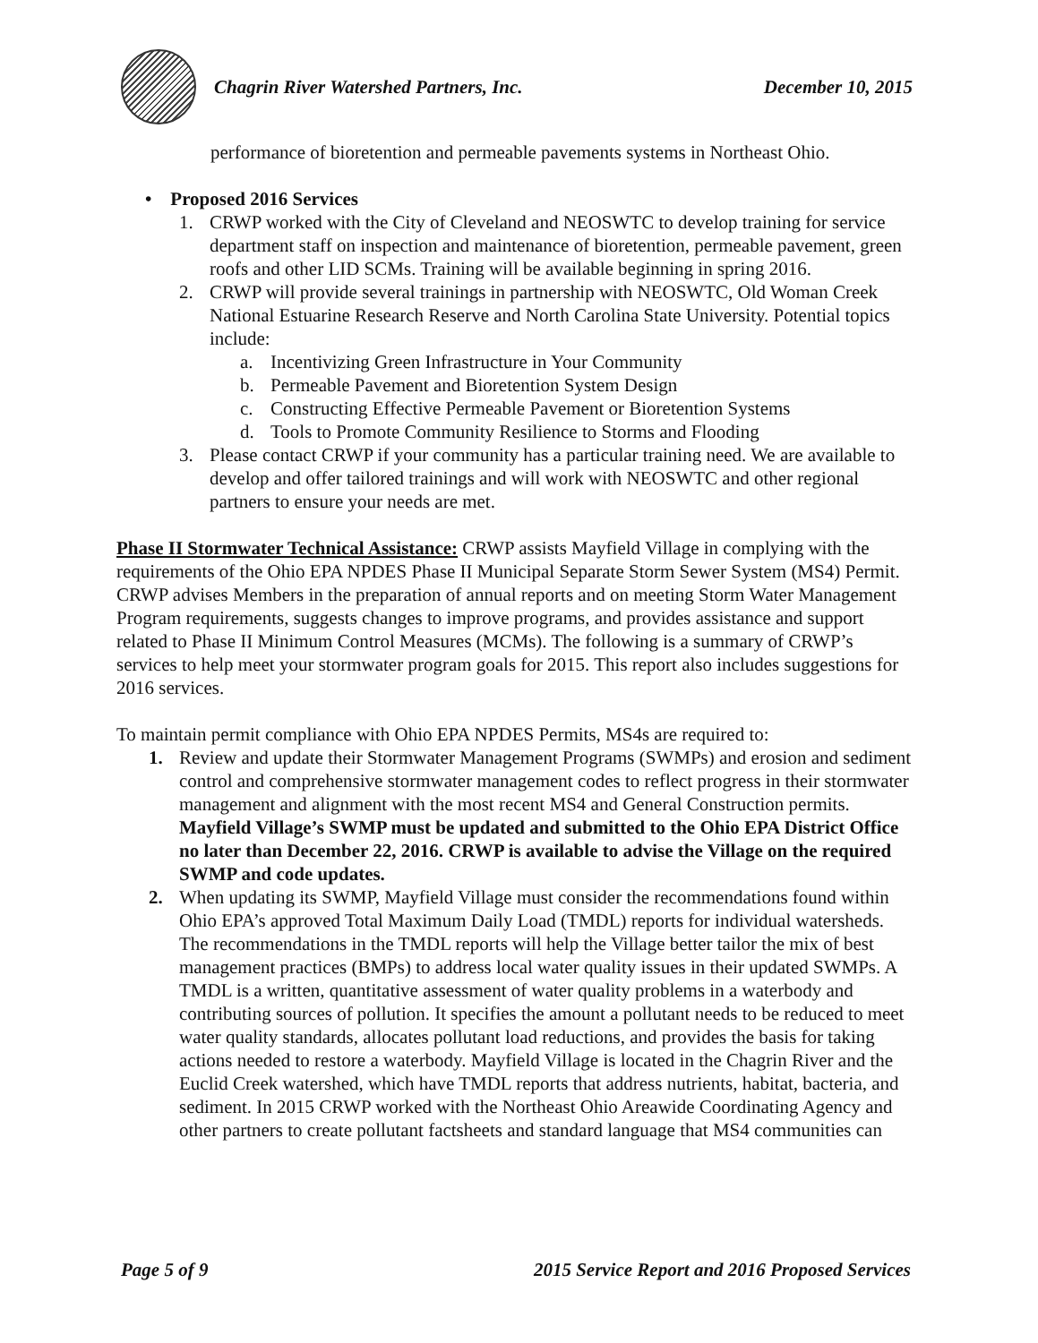Chagrin River Watershed Partners, Inc. December 10, 2015
performance of bioretention and permeable pavements systems in Northeast Ohio.
• Proposed 2016 Services
1. CRWP worked with the City of Cleveland and NEOSWTC to develop training for service department staff on inspection and maintenance of bioretention, permeable pavement, green roofs and other LID SCMs. Training will be available beginning in spring 2016.
2. CRWP will provide several trainings in partnership with NEOSWTC, Old Woman Creek National Estuarine Research Reserve and North Carolina State University. Potential topics include:
a. Incentivizing Green Infrastructure in Your Community
b. Permeable Pavement and Bioretention System Design
c. Constructing Effective Permeable Pavement or Bioretention Systems
d. Tools to Promote Community Resilience to Storms and Flooding
3. Please contact CRWP if your community has a particular training need. We are available to develop and offer tailored trainings and will work with NEOSWTC and other regional partners to ensure your needs are met.
Phase II Stormwater Technical Assistance: CRWP assists Mayfield Village in complying with the requirements of the Ohio EPA NPDES Phase II Municipal Separate Storm Sewer System (MS4) Permit. CRWP advises Members in the preparation of annual reports and on meeting Storm Water Management Program requirements, suggests changes to improve programs, and provides assistance and support related to Phase II Minimum Control Measures (MCMs). The following is a summary of CRWP’s services to help meet your stormwater program goals for 2015. This report also includes suggestions for 2016 services.
To maintain permit compliance with Ohio EPA NPDES Permits, MS4s are required to:
1. Review and update their Stormwater Management Programs (SWMPs) and erosion and sediment control and comprehensive stormwater management codes to reflect progress in their stormwater management and alignment with the most recent MS4 and General Construction permits. Mayfield Village’s SWMP must be updated and submitted to the Ohio EPA District Office no later than December 22, 2016. CRWP is available to advise the Village on the required SWMP and code updates.
2. When updating its SWMP, Mayfield Village must consider the recommendations found within Ohio EPA’s approved Total Maximum Daily Load (TMDL) reports for individual watersheds. The recommendations in the TMDL reports will help the Village better tailor the mix of best management practices (BMPs) to address local water quality issues in their updated SWMPs. A TMDL is a written, quantitative assessment of water quality problems in a waterbody and contributing sources of pollution. It specifies the amount a pollutant needs to be reduced to meet water quality standards, allocates pollutant load reductions, and provides the basis for taking actions needed to restore a waterbody. Mayfield Village is located in the Chagrin River and the Euclid Creek watershed, which have TMDL reports that address nutrients, habitat, bacteria, and sediment. In 2015 CRWP worked with the Northeast Ohio Areawide Coordinating Agency and other partners to create pollutant factsheets and standard language that MS4 communities can
Page 5 of 9 2015 Service Report and 2016 Proposed Services